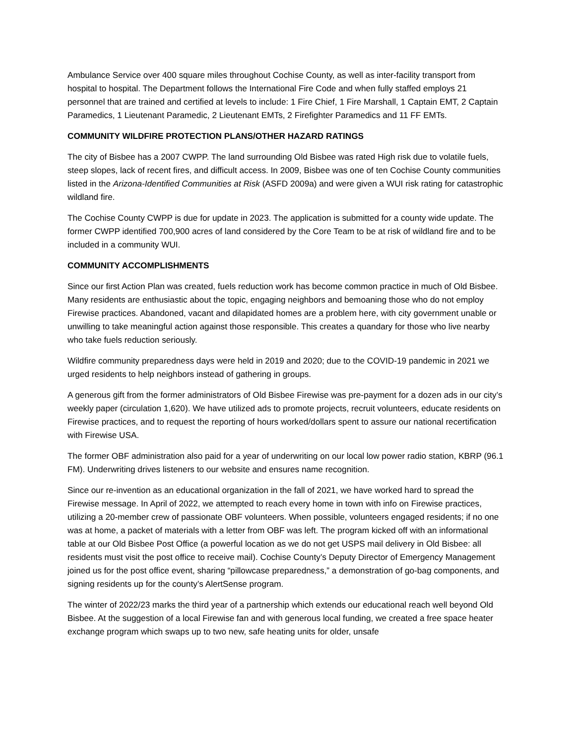Ambulance Service over 400 square miles throughout Cochise County, as well as inter-facility transport from hospital to hospital. The Department follows the International Fire Code and when fully staffed employs 21 personnel that are trained and certified at levels to include: 1 Fire Chief, 1 Fire Marshall, 1 Captain EMT, 2 Captain Paramedics, 1 Lieutenant Paramedic, 2 Lieutenant EMTs, 2 Firefighter Paramedics and 11 FF EMTs.
COMMUNITY WILDFIRE PROTECTION PLANS/OTHER HAZARD RATINGS
The city of Bisbee has a 2007 CWPP. The land surrounding Old Bisbee was rated High risk due to volatile fuels, steep slopes, lack of recent fires, and difficult access. In 2009, Bisbee was one of ten Cochise County communities listed in the Arizona-Identified Communities at Risk (ASFD 2009a) and were given a WUI risk rating for catastrophic wildland fire.
The Cochise County CWPP is due for update in 2023. The application is submitted for a county wide update. The former CWPP identified 700,900 acres of land considered by the Core Team to be at risk of wildland fire and to be included in a community WUI.
COMMUNITY ACCOMPLISHMENTS
Since our first Action Plan was created, fuels reduction work has become common practice in much of Old Bisbee. Many residents are enthusiastic about the topic, engaging neighbors and bemoaning those who do not employ Firewise practices. Abandoned, vacant and dilapidated homes are a problem here, with city government unable or unwilling to take meaningful action against those responsible. This creates a quandary for those who live nearby who take fuels reduction seriously.
Wildfire community preparedness days were held in 2019 and 2020; due to the COVID-19 pandemic in 2021 we urged residents to help neighbors instead of gathering in groups.
A generous gift from the former administrators of Old Bisbee Firewise was pre-payment for a dozen ads in our city’s weekly paper (circulation 1,620). We have utilized ads to promote projects, recruit volunteers, educate residents on Firewise practices, and to request the reporting of hours worked/dollars spent to assure our national recertification with Firewise USA.
The former OBF administration also paid for a year of underwriting on our local low power radio station, KBRP (96.1 FM). Underwriting drives listeners to our website and ensures name recognition.
Since our re-invention as an educational organization in the fall of 2021, we have worked hard to spread the Firewise message. In April of 2022, we attempted to reach every home in town with info on Firewise practices, utilizing a 20-member crew of passionate OBF volunteers. When possible, volunteers engaged residents; if no one was at home, a packet of materials with a letter from OBF was left. The program kicked off with an informational table at our Old Bisbee Post Office (a powerful location as we do not get USPS mail delivery in Old Bisbee: all residents must visit the post office to receive mail). Cochise County’s Deputy Director of Emergency Management joined us for the post office event, sharing “pillowcase preparedness,” a demonstration of go-bag components, and signing residents up for the county’s AlertSense program.
The winter of 2022/23 marks the third year of a partnership which extends our educational reach well beyond Old Bisbee. At the suggestion of a local Firewise fan and with generous local funding, we created a free space heater exchange program which swaps up to two new, safe heating units for older, unsafe